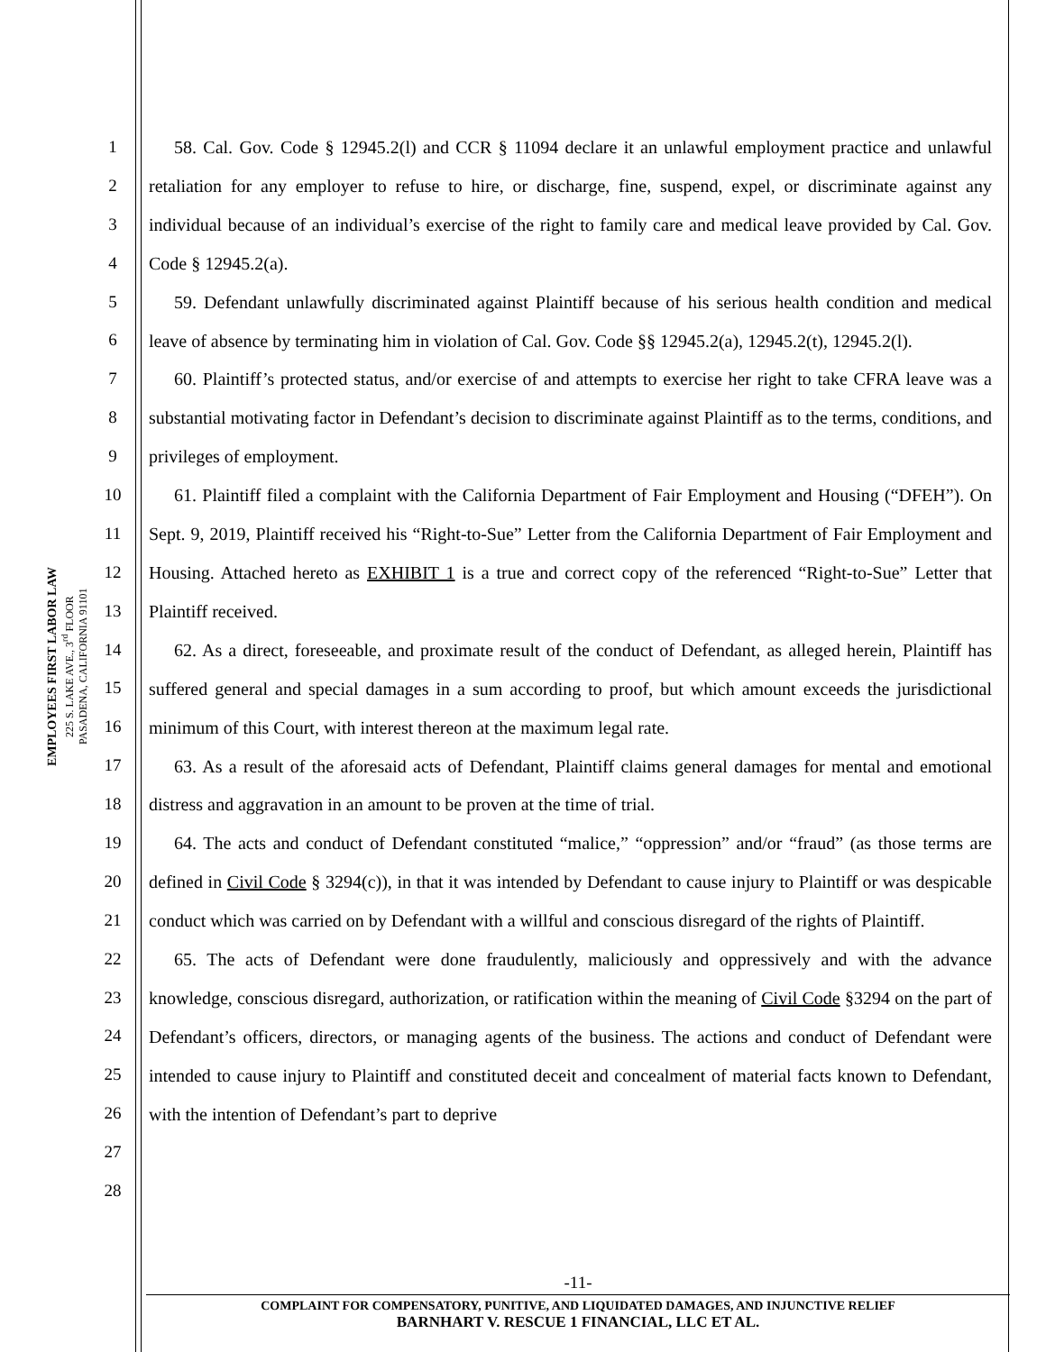EMPLOYEES FIRST LABOR LAW
225 S. LAKE AVE., 3<sup>rd</sup> FLOOR
PASADENA, CALIFORNIA 91101
1
2
3
4
5
6
7
8
9
10
11
12
13
14
15
16
17
18
19
20
21
22
23
24
25
26
27
28
58. Cal. Gov. Code § 12945.2(l) and CCR § 11094 declare it an unlawful employment practice and unlawful retaliation for any employer to refuse to hire, or discharge, fine, suspend, expel, or discriminate against any individual because of an individual’s exercise of the right to family care and medical leave provided by Cal. Gov. Code § 12945.2(a).
59. Defendant unlawfully discriminated against Plaintiff because of his serious health condition and medical leave of absence by terminating him in violation of Cal. Gov. Code §§ 12945.2(a), 12945.2(t), 12945.2(l).
60. Plaintiff’s protected status, and/or exercise of and attempts to exercise her right to take CFRA leave was a substantial motivating factor in Defendant’s decision to discriminate against Plaintiff as to the terms, conditions, and privileges of employment.
61. Plaintiff filed a complaint with the California Department of Fair Employment and Housing (“DFEH”). On Sept. 9, 2019, Plaintiff received his “Right-to-Sue” Letter from the California Department of Fair Employment and Housing. Attached hereto as EXHIBIT 1 is a true and correct copy of the referenced “Right-to-Sue” Letter that Plaintiff received.
62. As a direct, foreseeable, and proximate result of the conduct of Defendant, as alleged herein, Plaintiff has suffered general and special damages in a sum according to proof, but which amount exceeds the jurisdictional minimum of this Court, with interest thereon at the maximum legal rate.
63. As a result of the aforesaid acts of Defendant, Plaintiff claims general damages for mental and emotional distress and aggravation in an amount to be proven at the time of trial.
64. The acts and conduct of Defendant constituted “malice,” “oppression” and/or “fraud” (as those terms are defined in Civil Code § 3294(c)), in that it was intended by Defendant to cause injury to Plaintiff or was despicable conduct which was carried on by Defendant with a willful and conscious disregard of the rights of Plaintiff.
65. The acts of Defendant were done fraudulently, maliciously and oppressively and with the advance knowledge, conscious disregard, authorization, or ratification within the meaning of Civil Code §3294 on the part of Defendant’s officers, directors, or managing agents of the business. The actions and conduct of Defendant were intended to cause injury to Plaintiff and constituted deceit and concealment of material facts known to Defendant, with the intention of Defendant’s part to deprive
-11-
COMPLAINT FOR COMPENSATORY, PUNITIVE, AND LIQUIDATED DAMAGES, AND INJUNCTIVE RELIEF
BARNHART V. RESCUE 1 FINANCIAL, LLC ET AL.